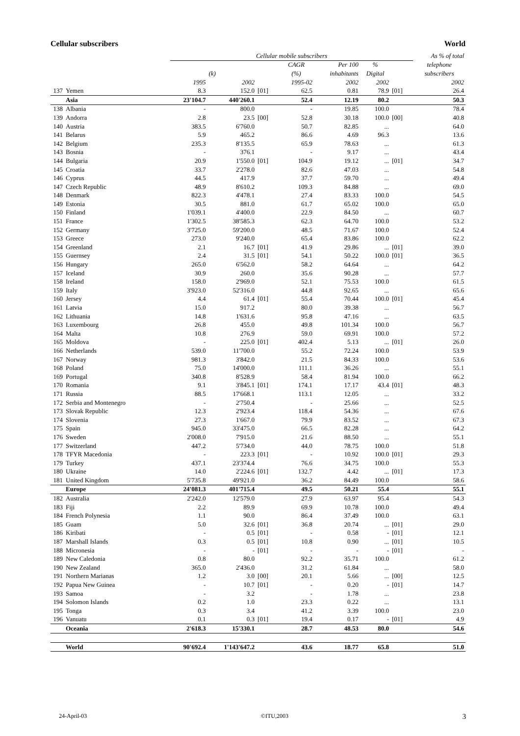Cellular subscribers World
| | | Cellular mobile subscribers | | | | | | | As % of total |
| --- | --- | --- | --- | --- | --- | --- | --- | --- | --- |
| | | | | | CAGR | Per 100 | % | | telephone |
| | | | (k) | | (%) | inhabitants | Digital | | subscribers |
| | | 1995 | 2002 | | 1995-02 | 2002 | 2002 | | 2002 |
| 137 | Yemen | 8.3 | 152.0 | [01] | 62.5 | 0.81 | 78.9 | [01] | 26.4 |
| | Asia | 23'104.7 | 440'260.1 | | 52.4 | 12.19 | 80.2 | | 50.3 |
| 138 | Albania | - | 800.0 | | - | 19.85 | 100.0 | | 78.4 |
| 139 | Andorra | 2.8 | 23.5 | [00] | 52.8 | 30.18 | 100.0 | [00] | 40.8 |
| 140 | Austria | 383.5 | 6'760.0 | | 50.7 | 82.85 | ... | | 64.0 |
| 141 | Belarus | 5.9 | 465.2 | | 86.6 | 4.69 | 96.3 | | 13.6 |
| 142 | Belgium | 235.3 | 8'135.5 | | 65.9 | 78.63 | ... | | 61.3 |
| 143 | Bosnia | - | 376.1 | | - | 9.17 | ... | | 43.4 |
| 144 | Bulgaria | 20.9 | 1'550.0 | [01] | 104.9 | 19.12 | ... | [01] | 34.7 |
| 145 | Croatia | 33.7 | 2'278.0 | | 82.6 | 47.03 | ... | | 54.8 |
| 146 | Cyprus | 44.5 | 417.9 | | 37.7 | 59.70 | ... | | 49.4 |
| 147 | Czech Republic | 48.9 | 8'610.2 | | 109.3 | 84.88 | ... | | 69.0 |
| 148 | Denmark | 822.3 | 4'478.1 | | 27.4 | 83.33 | 100.0 | | 54.5 |
| 149 | Estonia | 30.5 | 881.0 | | 61.7 | 65.02 | 100.0 | | 65.0 |
| 150 | Finland | 1'039.1 | 4'400.0 | | 22.9 | 84.50 | ... | | 60.7 |
| 151 | France | 1'302.5 | 38'585.3 | | 62.3 | 64.70 | 100.0 | | 53.2 |
| 152 | Germany | 3'725.0 | 59'200.0 | | 48.5 | 71.67 | 100.0 | | 52.4 |
| 153 | Greece | 273.0 | 9'240.0 | | 65.4 | 83.86 | 100.0 | | 62.2 |
| 154 | Greenland | 2.1 | 16.7 | [01] | 41.9 | 29.86 | ... | [01] | 39.0 |
| 155 | Guernsey | 2.4 | 31.5 | [01] | 54.1 | 50.22 | 100.0 | [01] | 36.5 |
| 156 | Hungary | 265.0 | 6'562.0 | | 58.2 | 64.64 | ... | | 64.2 |
| 157 | Iceland | 30.9 | 260.0 | | 35.6 | 90.28 | ... | | 57.7 |
| 158 | Ireland | 158.0 | 2'969.0 | | 52.1 | 75.53 | 100.0 | | 61.5 |
| 159 | Italy | 3'923.0 | 52'316.0 | | 44.8 | 92.65 | ... | | 65.6 |
| 160 | Jersey | 4.4 | 61.4 | [01] | 55.4 | 70.44 | 100.0 | [01] | 45.4 |
| 161 | Latvia | 15.0 | 917.2 | | 80.0 | 39.38 | ... | | 56.7 |
| 162 | Lithuania | 14.8 | 1'631.6 | | 95.8 | 47.16 | ... | | 63.5 |
| 163 | Luxembourg | 26.8 | 455.0 | | 49.8 | 101.34 | 100.0 | | 56.7 |
| 164 | Malta | 10.8 | 276.9 | | 59.0 | 69.91 | 100.0 | | 57.2 |
| 165 | Moldova | - | 225.0 | [01] | 402.4 | 5.13 | ... | [01] | 26.0 |
| 166 | Netherlands | 539.0 | 11'700.0 | | 55.2 | 72.24 | 100.0 | | 53.9 |
| 167 | Norway | 981.3 | 3'842.0 | | 21.5 | 84.33 | 100.0 | | 53.6 |
| 168 | Poland | 75.0 | 14'000.0 | | 111.1 | 36.26 | ... | | 55.1 |
| 169 | Portugal | 340.8 | 8'528.9 | | 58.4 | 81.94 | 100.0 | | 66.2 |
| 170 | Romania | 9.1 | 3'845.1 | [01] | 174.1 | 17.17 | 43.4 | [01] | 48.3 |
| 171 | Russia | 88.5 | 17'668.1 | | 113.1 | 12.05 | ... | | 33.2 |
| 172 | Serbia and Montenegro | - | 2'750.4 | | - | 25.66 | ... | | 52.5 |
| 173 | Slovak Republic | 12.3 | 2'923.4 | | 118.4 | 54.36 | ... | | 67.6 |
| 174 | Slovenia | 27.3 | 1'667.0 | | 79.9 | 83.52 | ... | | 67.3 |
| 175 | Spain | 945.0 | 33'475.0 | | 66.5 | 82.28 | ... | | 64.2 |
| 176 | Sweden | 2'008.0 | 7'915.0 | | 21.6 | 88.50 | ... | | 55.1 |
| 177 | Switzerland | 447.2 | 5'734.0 | | 44.0 | 78.75 | 100.0 | | 51.8 |
| 178 | TFYR Macedonia | - | 223.3 | [01] | - | 10.92 | 100.0 | [01] | 29.3 |
| 179 | Turkey | 437.1 | 23'374.4 | | 76.6 | 34.75 | 100.0 | | 55.3 |
| 180 | Ukraine | 14.0 | 2'224.6 | [01] | 132.7 | 4.42 | ... | [01] | 17.3 |
| 181 | United Kingdom | 5'735.8 | 49'921.0 | | 36.2 | 84.49 | 100.0 | | 58.6 |
| | Europe | 24'081.3 | 401'715.4 | | 49.5 | 50.21 | 55.4 | | 55.1 |
| 182 | Australia | 2'242.0 | 12'579.0 | | 27.9 | 63.97 | 95.4 | | 54.3 |
| 183 | Fiji | 2.2 | 89.9 | | 69.9 | 10.78 | 100.0 | | 49.4 |
| 184 | French Polynesia | 1.1 | 90.0 | | 86.4 | 37.49 | 100.0 | | 63.1 |
| 185 | Guam | 5.0 | 32.6 | [01] | 36.8 | 20.74 | ... | [01] | 29.0 |
| 186 | Kiribati | - | 0.5 | [01] | - | 0.58 | - | [01] | 12.1 |
| 187 | Marshall Islands | 0.3 | 0.5 | [01] | 10.8 | 0.90 | ... | [01] | 10.5 |
| 188 | Micronesia | - | - | [01] | - | - | - | [01] | - |
| 189 | New Caledonia | 0.8 | 80.0 | | 92.2 | 35.71 | 100.0 | | 61.2 |
| 190 | New Zealand | 365.0 | 2'436.0 | | 31.2 | 61.84 | ... | | 58.0 |
| 191 | Northern Marianas | 1.2 | 3.0 | [00] | 20.1 | 5.66 | ... | [00] | 12.5 |
| 192 | Papua New Guinea | - | 10.7 | [01] | - | 0.20 | - | [01] | 14.7 |
| 193 | Samoa | - | 3.2 | | - | 1.78 | ... | | 23.8 |
| 194 | Solomon Islands | 0.2 | 1.0 | | 23.3 | 0.22 | ... | | 13.1 |
| 195 | Tonga | 0.3 | 3.4 | | 41.2 | 3.39 | 100.0 | | 23.0 |
| 196 | Vanuatu | 0.1 | 0.3 | [01] | 19.4 | 0.17 | - | [01] | 4.9 |
| | Oceania | 2'618.3 | 15'330.1 | | 28.7 | 48.53 | 80.0 | | 54.6 |
| | World | 90'692.4 | 1'143'647.2 | | 43.6 | 18.77 | 65.8 | | 51.0 |
24-April-03 ©ITU,2003 3